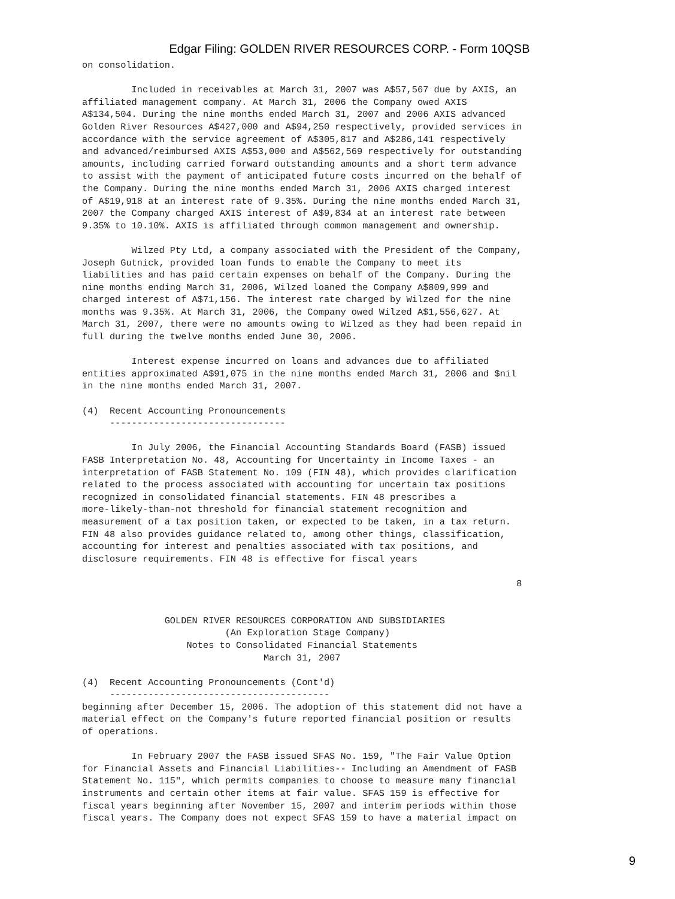Edgar Filing: GOLDEN RIVER RESOURCES CORP. - Form 10QSB
on consolidation.

         Included in receivables at March 31, 2007 was A$57,567 due by AXIS, an
affiliated management company. At March 31, 2006 the Company owed AXIS
A$134,504. During the nine months ended March 31, 2007 and 2006 AXIS advanced
Golden River Resources A$427,000 and A$94,250 respectively, provided services in
accordance with the service agreement of A$305,817 and A$286,141 respectively
and advanced/reimbursed AXIS A$53,000 and A$562,569 respectively for outstanding
amounts, including carried forward outstanding amounts and a short term advance
to assist with the payment of anticipated future costs incurred on the behalf of
the Company. During the nine months ended March 31, 2006 AXIS charged interest
of A$19,918 at an interest rate of 9.35%. During the nine months ended March 31,
2007 the Company charged AXIS interest of A$9,834 at an interest rate between
9.35% to 10.10%. AXIS is affiliated through common management and ownership.

         Wilzed Pty Ltd, a company associated with the President of the Company,
Joseph Gutnick, provided loan funds to enable the Company to meet its
liabilities and has paid certain expenses on behalf of the Company. During the
nine months ending March 31, 2006, Wilzed loaned the Company A$809,999 and
charged interest of A$71,156. The interest rate charged by Wilzed for the nine
months was 9.35%. At March 31, 2006, the Company owed Wilzed A$1,556,627. At
March 31, 2007, there were no amounts owing to Wilzed as they had been repaid in
full during the twelve months ended June 30, 2006.

         Interest expense incurred on loans and advances due to affiliated
entities approximated A$91,075 in the nine months ended March 31, 2006 and $nil
in the nine months ended March 31, 2007.

(4)  Recent Accounting Pronouncements
     --------------------------------

         In July 2006, the Financial Accounting Standards Board (FASB) issued
FASB Interpretation No. 48, Accounting for Uncertainty in Income Taxes - an
interpretation of FASB Statement No. 109 (FIN 48), which provides clarification
related to the process associated with accounting for uncertain tax positions
recognized in consolidated financial statements. FIN 48 prescribes a
more-likely-than-not threshold for financial statement recognition and
measurement of a tax position taken, or expected to be taken, in a tax return.
FIN 48 also provides guidance related to, among other things, classification,
accounting for interest and penalties associated with tax positions, and
disclosure requirements. FIN 48 is effective for fiscal years

                                                                               8


               GOLDEN RIVER RESOURCES CORPORATION AND SUBSIDIARIES
                          (An Exploration Stage Company)
                   Notes to Consolidated Financial Statements
                                 March 31, 2007

(4)  Recent Accounting Pronouncements (Cont'd)
     ----------------------------------------
beginning after December 15, 2006. The adoption of this statement did not have a
material effect on the Company's future reported financial position or results
of operations.

         In February 2007 the FASB issued SFAS No. 159, "The Fair Value Option
for Financial Assets and Financial Liabilities-- Including an Amendment of FASB
Statement No. 115", which permits companies to choose to measure many financial
instruments and certain other items at fair value. SFAS 159 is effective for
fiscal years beginning after November 15, 2007 and interim periods within those
fiscal years. The Company does not expect SFAS 159 to have a material impact on
9